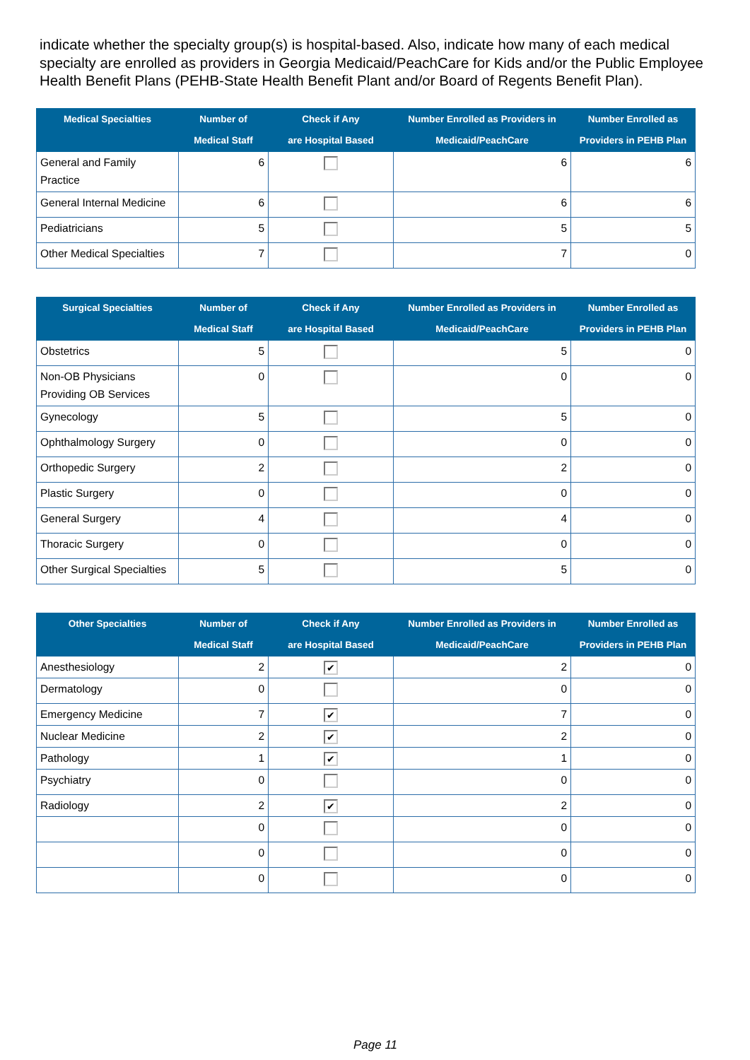indicate whether the specialty group(s) is hospital-based. Also, indicate how many of each medical specialty are enrolled as providers in Georgia Medicaid/PeachCare for Kids and/or the Public Employee Health Benefit Plans (PEHB-State Health Benefit Plant and/or Board of Regents Benefit Plan).
| Medical Specialties | Number of Medical Staff | Check if Any are Hospital Based | Number Enrolled as Providers in Medicaid/PeachCare | Number Enrolled as Providers in PEHB Plan |
| --- | --- | --- | --- | --- |
| General and Family Practice | 6 | | 6 | 6 |
| General Internal Medicine | 6 | | 6 | 6 |
| Pediatricians | 5 | | 5 | 5 |
| Other Medical Specialties | 7 | | 7 | 0 |
| Surgical Specialties | Number of Medical Staff | Check if Any are Hospital Based | Number Enrolled as Providers in Medicaid/PeachCare | Number Enrolled as Providers in PEHB Plan |
| --- | --- | --- | --- | --- |
| Obstetrics | 5 | | 5 | 0 |
| Non-OB Physicians Providing OB Services | 0 | | 0 | 0 |
| Gynecology | 5 | | 5 | 0 |
| Ophthalmology Surgery | 0 | | 0 | 0 |
| Orthopedic Surgery | 2 | | 2 | 0 |
| Plastic Surgery | 0 | | 0 | 0 |
| General Surgery | 4 | | 4 | 0 |
| Thoracic Surgery | 0 | | 0 | 0 |
| Other Surgical Specialties | 5 | | 5 | 0 |
| Other Specialties | Number of Medical Staff | Check if Any are Hospital Based | Number Enrolled as Providers in Medicaid/PeachCare | Number Enrolled as Providers in PEHB Plan |
| --- | --- | --- | --- | --- |
| Anesthesiology | 2 | ✔ | 2 | 0 |
| Dermatology | 0 | | 0 | 0 |
| Emergency Medicine | 7 | ✔ | 7 | 0 |
| Nuclear Medicine | 2 | ✔ | 2 | 0 |
| Pathology | 1 | ✔ | 1 | 0 |
| Psychiatry | 0 | | 0 | 0 |
| Radiology | 2 | ✔ | 2 | 0 |
| | 0 | | 0 | 0 |
| | 0 | | 0 | 0 |
| | 0 | | 0 | 0 |
Page 11